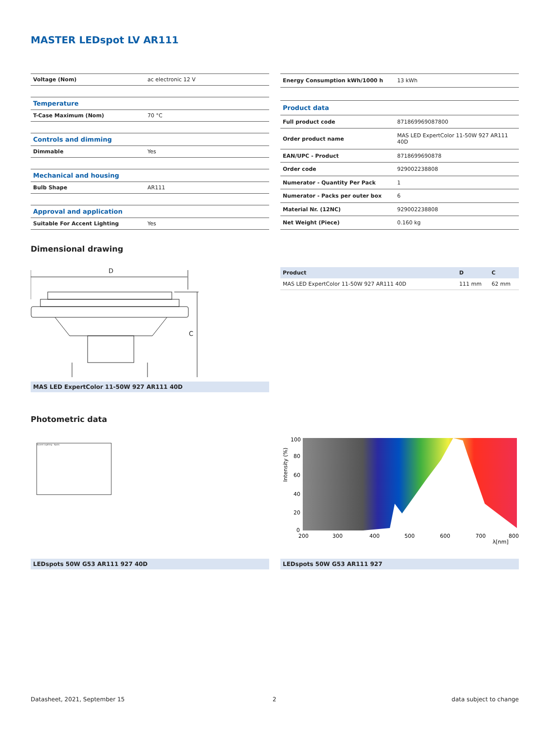MASTER LEDspot LV AR111
| Voltage (Nom) | ac electronic 12 V |
| Temperature | |
| T-Case Maximum (Nom) | 70 °C |
| Controls and dimming | |
| Dimmable | Yes |
| Mechanical and housing | |
| Bulb Shape | AR111 |
| Approval and application | |
| Suitable For Accent Lighting | Yes |
| Energy Consumption kWh/1000 h | 13 kWh |
| Product data | |
| Full product code | 871869969087800 |
| Order product name | MAS LED ExpertColor 11-50W 927 AR111 40D |
| EAN/UPC - Product | 8718699690878 |
| Order code | 929002238808 |
| Numerator - Quantity Per Pack | 1 |
| Numerator - Packs per outer box | 6 |
| Material Nr. (12NC) | 929002238808 |
| Net Weight (Piece) | 0.160 kg |
Dimensional drawing
D
C
MAS LED ExpertColor 11-50W 927 AR111 40D
| Product | D | C |
| --- | --- | --- |
| MAS LED ExpertColor 11-50W 927 AR111 40D | 111 mm | 62 mm |
Photometric data
Accent Lighting - Spots
100
80
60
40
20
0
200
300
400
500
600
700
800
λ[nm]
Intensity (%)
LEDspots 50W G53 AR111 927 40D LEDspots 50W G53 AR111 927
Datasheet, 2021, September 15 2 data subject to change